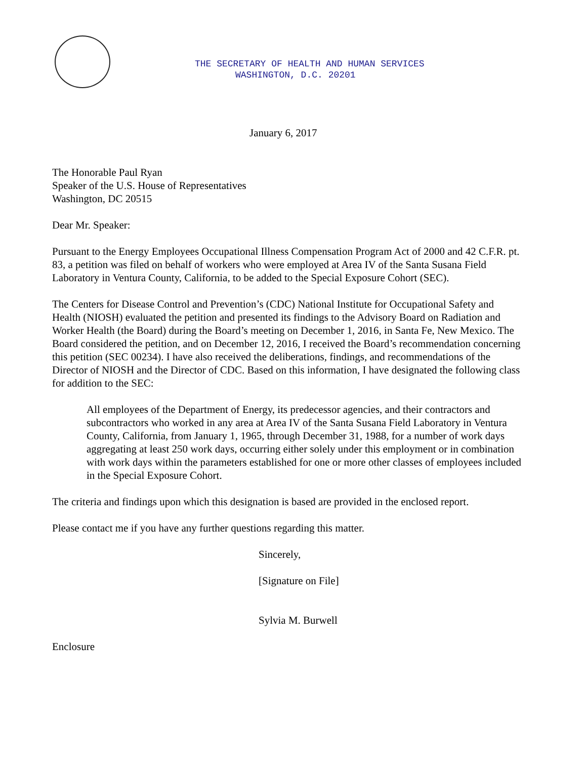THE SECRETARY OF HEALTH AND HUMAN SERVICES
WASHINGTON, D.C. 20201
January 6, 2017
The Honorable Paul Ryan
Speaker of the U.S. House of Representatives
Washington, DC 20515
Dear Mr. Speaker:
Pursuant to the Energy Employees Occupational Illness Compensation Program Act of 2000 and 42 C.F.R. pt. 83, a petition was filed on behalf of workers who were employed at Area IV of the Santa Susana Field Laboratory in Ventura County, California, to be added to the Special Exposure Cohort (SEC).
The Centers for Disease Control and Prevention’s (CDC) National Institute for Occupational Safety and Health (NIOSH) evaluated the petition and presented its findings to the Advisory Board on Radiation and Worker Health (the Board) during the Board’s meeting on December 1, 2016, in Santa Fe, New Mexico. The Board considered the petition, and on December 12, 2016, I received the Board’s recommendation concerning this petition (SEC 00234). I have also received the deliberations, findings, and recommendations of the Director of NIOSH and the Director of CDC. Based on this information, I have designated the following class for addition to the SEC:
All employees of the Department of Energy, its predecessor agencies, and their contractors and subcontractors who worked in any area at Area IV of the Santa Susana Field Laboratory in Ventura County, California, from January 1, 1965, through December 31, 1988, for a number of work days aggregating at least 250 work days, occurring either solely under this employment or in combination with work days within the parameters established for one or more other classes of employees included in the Special Exposure Cohort.
The criteria and findings upon which this designation is based are provided in the enclosed report.
Please contact me if you have any further questions regarding this matter.
Sincerely,
[Signature on File]
Sylvia M. Burwell
Enclosure